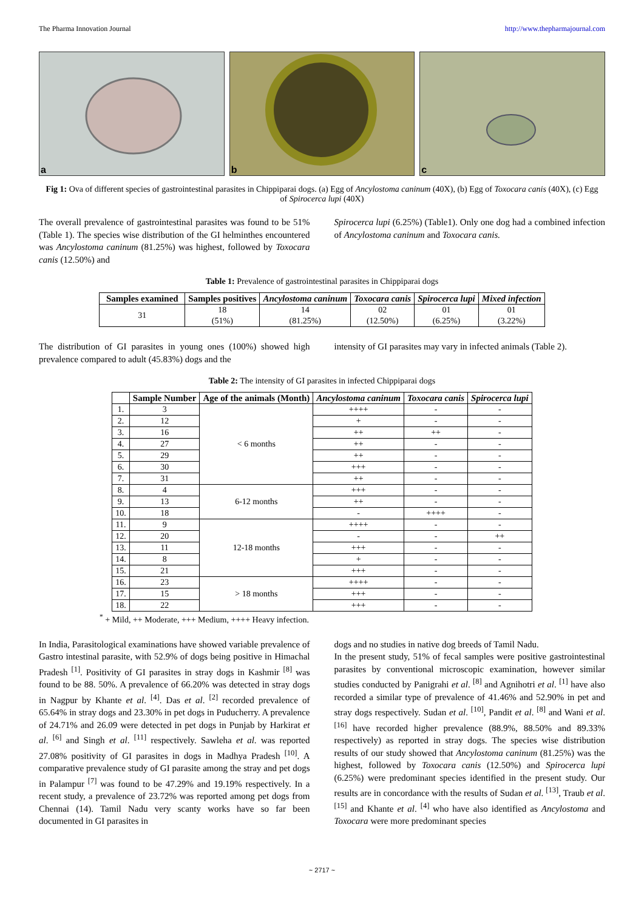The Pharma Innovation Journal http://www.thepharmajournal.com
a
b
c
Fig 1: Ova of different species of gastrointestinal parasites in Chippiparai dogs. (a) Egg of Ancylostoma caninum (40X), (b) Egg of Toxocara canis (40X), (c) Egg of Spirocerca lupi (40X)
The overall prevalence of gastrointestinal parasites was found to be 51% (Table 1). The species wise distribution of the GI helminthes encountered was Ancylostoma caninum (81.25%) was highest, followed by Toxocara canis (12.50%) and
Spirocerca lupi (6.25%) (Table1). Only one dog had a combined infection of Ancylostoma caninum and Toxocara canis.
Table 1: Prevalence of gastrointestinal parasites in Chippiparai dogs
| Samples examined | Samples positives | Ancylostoma caninum | Toxocara canis | Spirocerca lupi | Mixed infection |
| --- | --- | --- | --- | --- | --- |
| 31 | 18 (51%) | 14 (81.25%) | 02 (12.50%) | 01 (6.25%) | 01 (3.22%) |
The distribution of GI parasites in young ones (100%) showed high prevalence compared to adult (45.83%) dogs and the
intensity of GI parasites may vary in infected animals (Table 2).
Table 2: The intensity of GI parasites in infected Chippiparai dogs
| | Sample Number | Age of the animals (Month) | Ancylostoma caninum | Toxocara canis | Spirocerca lupi |
| --- | --- | --- | --- | --- | --- |
| 1. | 3 | < 6 months | ++++ | - | - |
| 2. | 12 | | + | - | - |
| 3. | 16 | | ++ | ++ | - |
| 4. | 27 | | ++ | - | - |
| 5. | 29 | | ++ | - | - |
| 6. | 30 | | +++ | - | - |
| 7. | 31 | | ++ | - | - |
| 8. | 4 | 6-12 months | +++ | - | - |
| 9. | 13 | | ++ | - | - |
| 10. | 18 | | - | ++++ | - |
| 11. | 9 | 12-18 months | ++++ | - | - |
| 12. | 20 | | - | - | ++ |
| 13. | 11 | | +++ | - | - |
| 14. | 8 | | + | - | - |
| 15. | 21 | | +++ | - | - |
| 16. | 23 | > 18 months | ++++ | - | - |
| 17. | 15 | | +++ | - | - |
| 18. | 22 | | +++ | - | - |
<sup>*</sup> + Mild, ++ Moderate, +++ Medium, ++++ Heavy infection.
In India, Parasitological examinations have showed variable prevalence of Gastro intestinal parasite, with 52.9% of dogs being positive in Himachal Pradesh <sup>[1]</sup>. Positivity of GI parasites in stray dogs in Kashmir <sup>[8]</sup> was found to be 88. 50%. A prevalence of 66.20% was detected in stray dogs in Nagpur by Khante et al. <sup>[4]</sup>. Das et al. <sup>[2]</sup> recorded prevalence of 65.64% in stray dogs and 23.30% in pet dogs in Puducherry. A prevalence of 24.71% and 26.09 were detected in pet dogs in Punjab by Harkirat et al. <sup>[6]</sup> and Singh et al. <sup>[11]</sup> respectively. Sawleha et al. was reported 27.08% positivity of GI parasites in dogs in Madhya Pradesh <sup>[10]</sup>. A comparative prevalence study of GI parasite among the stray and pet dogs in Palampur <sup>[7]</sup> was found to be 47.29% and 19.19% respectively. In a recent study, a prevalence of 23.72% was reported among pet dogs from Chennai (14). Tamil Nadu very scanty works have so far been documented in GI parasites in
dogs and no studies in native dog breeds of Tamil Nadu.
In the present study, 51% of fecal samples were positive gastrointestinal parasites by conventional microscopic examination, however similar studies conducted by Panigrahi et al. <sup>[8]</sup> and Agnihotri et al. <sup>[1]</sup> have also recorded a similar type of prevalence of 41.46% and 52.90% in pet and stray dogs respectively. Sudan et al. <sup>[10]</sup>, Pandit et al. <sup>[8]</sup> and Wani et al. <sup>[16]</sup> have recorded higher prevalence (88.9%, 88.50% and 89.33% respectively) as reported in stray dogs. The species wise distribution results of our study showed that Ancylostoma caninum (81.25%) was the highest, followed by Toxocara canis (12.50%) and Spirocerca lupi (6.25%) were predominant species identified in the present study. Our results are in concordance with the results of Sudan et al. <sup>[13]</sup>, Traub et al. <sup>[15]</sup> and Khante et al. <sup>[4]</sup> who have also identified as Ancylostoma and Toxocara were more predominant species
~ 2717 ~